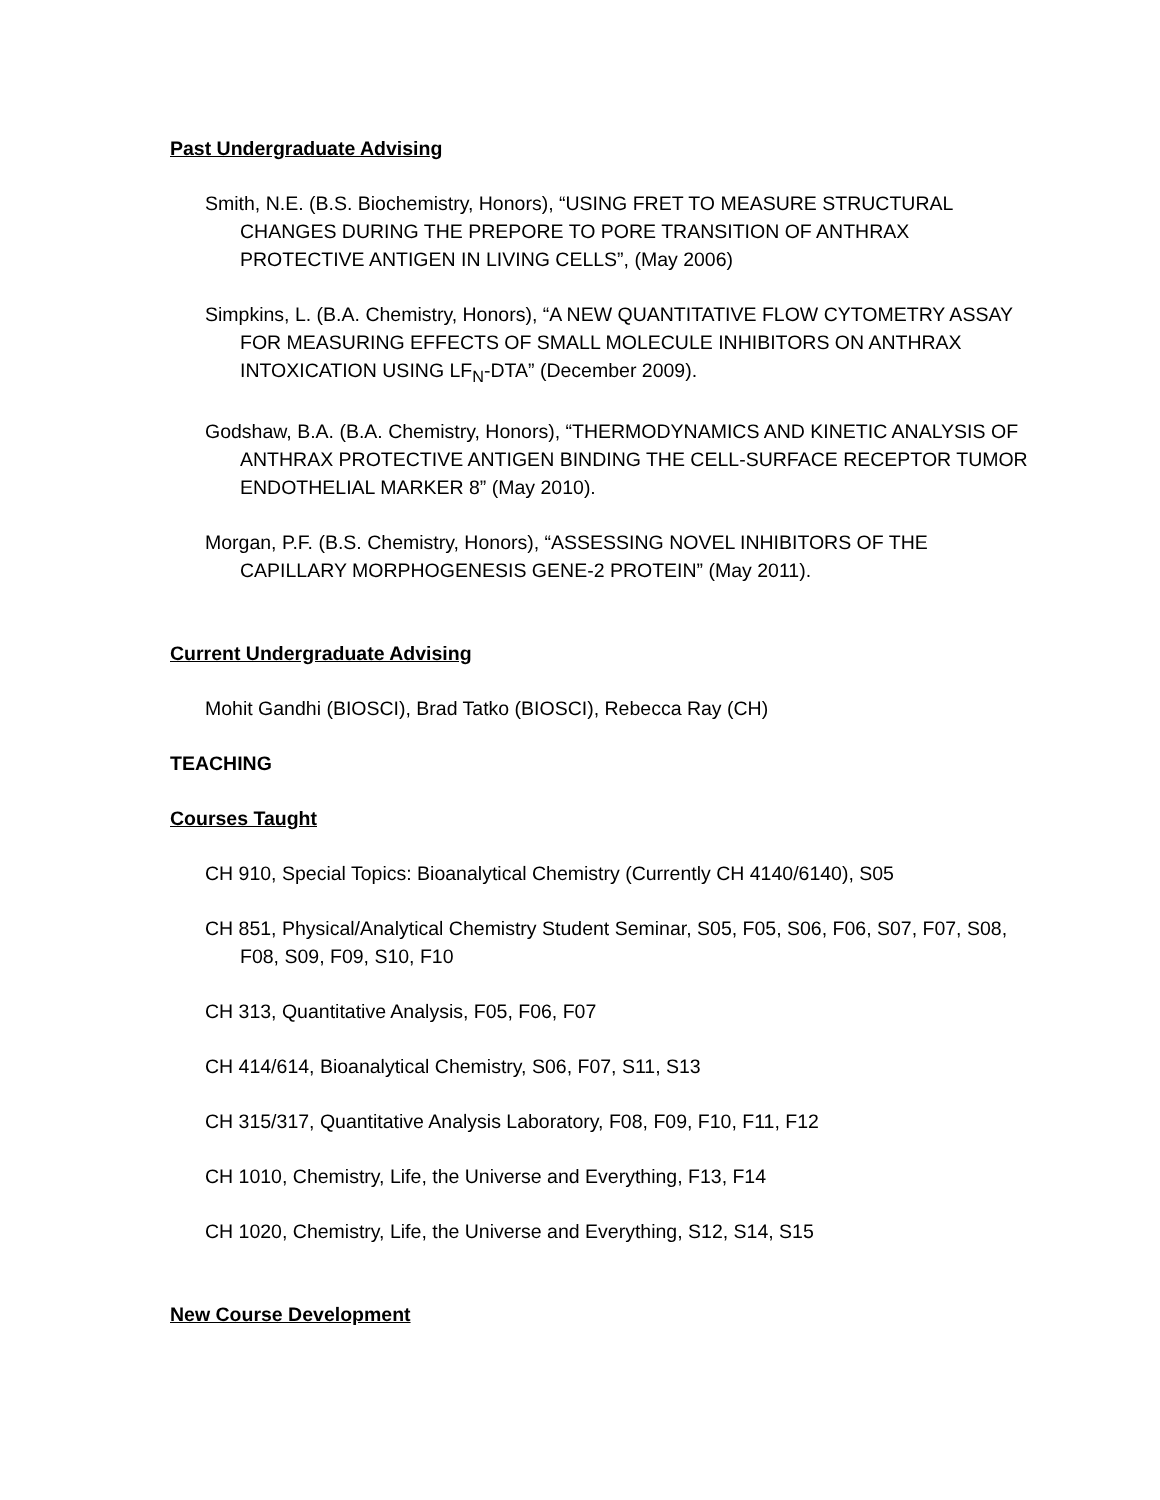Past Undergraduate Advising
Smith, N.E. (B.S. Biochemistry, Honors), “USING FRET TO MEASURE STRUCTURAL CHANGES DURING THE PREPORE TO PORE TRANSITION OF ANTHRAX PROTECTIVE ANTIGEN IN LIVING CELLS”, (May 2006)
Simpkins, L. (B.A. Chemistry, Honors), “A NEW QUANTITATIVE FLOW CYTOMETRY ASSAY FOR MEASURING EFFECTS OF SMALL MOLECULE INHIBITORS ON ANTHRAX INTOXICATION USING LF<sub>N</sub>-DTA” (December 2009).
Godshaw, B.A. (B.A. Chemistry, Honors), “THERMODYNAMICS AND KINETIC ANALYSIS OF ANTHRAX PROTECTIVE ANTIGEN BINDING THE CELL-SURFACE RECEPTOR TUMOR ENDOTHELIAL MARKER 8” (May 2010).
Morgan, P.F. (B.S. Chemistry, Honors), “ASSESSING NOVEL INHIBITORS OF THE CAPILLARY MORPHOGENESIS GENE-2 PROTEIN” (May 2011).
Current Undergraduate Advising
Mohit Gandhi (BIOSCI), Brad Tatko (BIOSCI), Rebecca Ray (CH)
TEACHING
Courses Taught
CH 910, Special Topics: Bioanalytical Chemistry (Currently CH 4140/6140), S05
CH 851, Physical/Analytical Chemistry Student Seminar, S05, F05, S06, F06, S07, F07, S08, F08, S09, F09, S10, F10
CH 313, Quantitative Analysis, F05, F06, F07
CH 414/614, Bioanalytical Chemistry, S06, F07, S11, S13
CH 315/317, Quantitative Analysis Laboratory, F08, F09, F10, F11, F12
CH 1010, Chemistry, Life, the Universe and Everything, F13, F14
CH 1020, Chemistry, Life, the Universe and Everything, S12, S14, S15
New Course Development